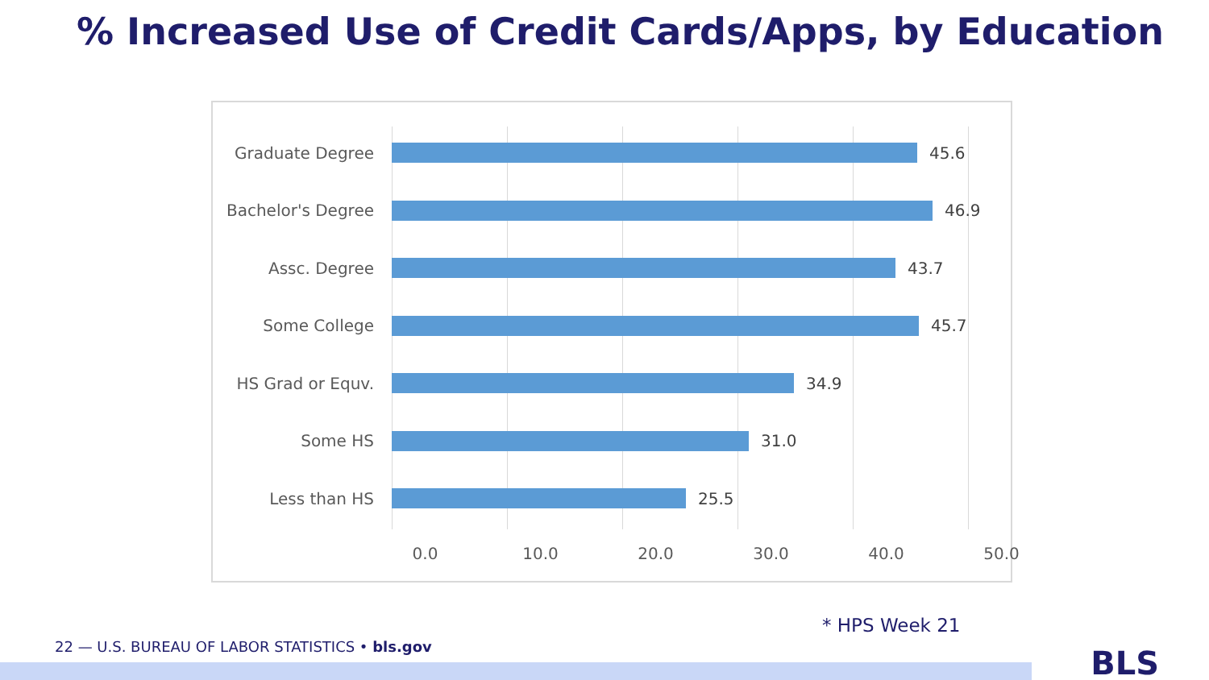% Increased Use of Credit Cards/Apps, by Education
Graduate Degree 45.6
Bachelor's Degree
46.9
Assc. Degree 43.7
Some College 45.7
HS Grad or Equv. 34.9
Some HS 31.0
Less than HS 25.5
0.0 10.0 20.0 30.0 40.0 50.0
* HPS Week 21
22 — U.S. BUREAU OF LABOR STATISTICS • bls.gov
BLS